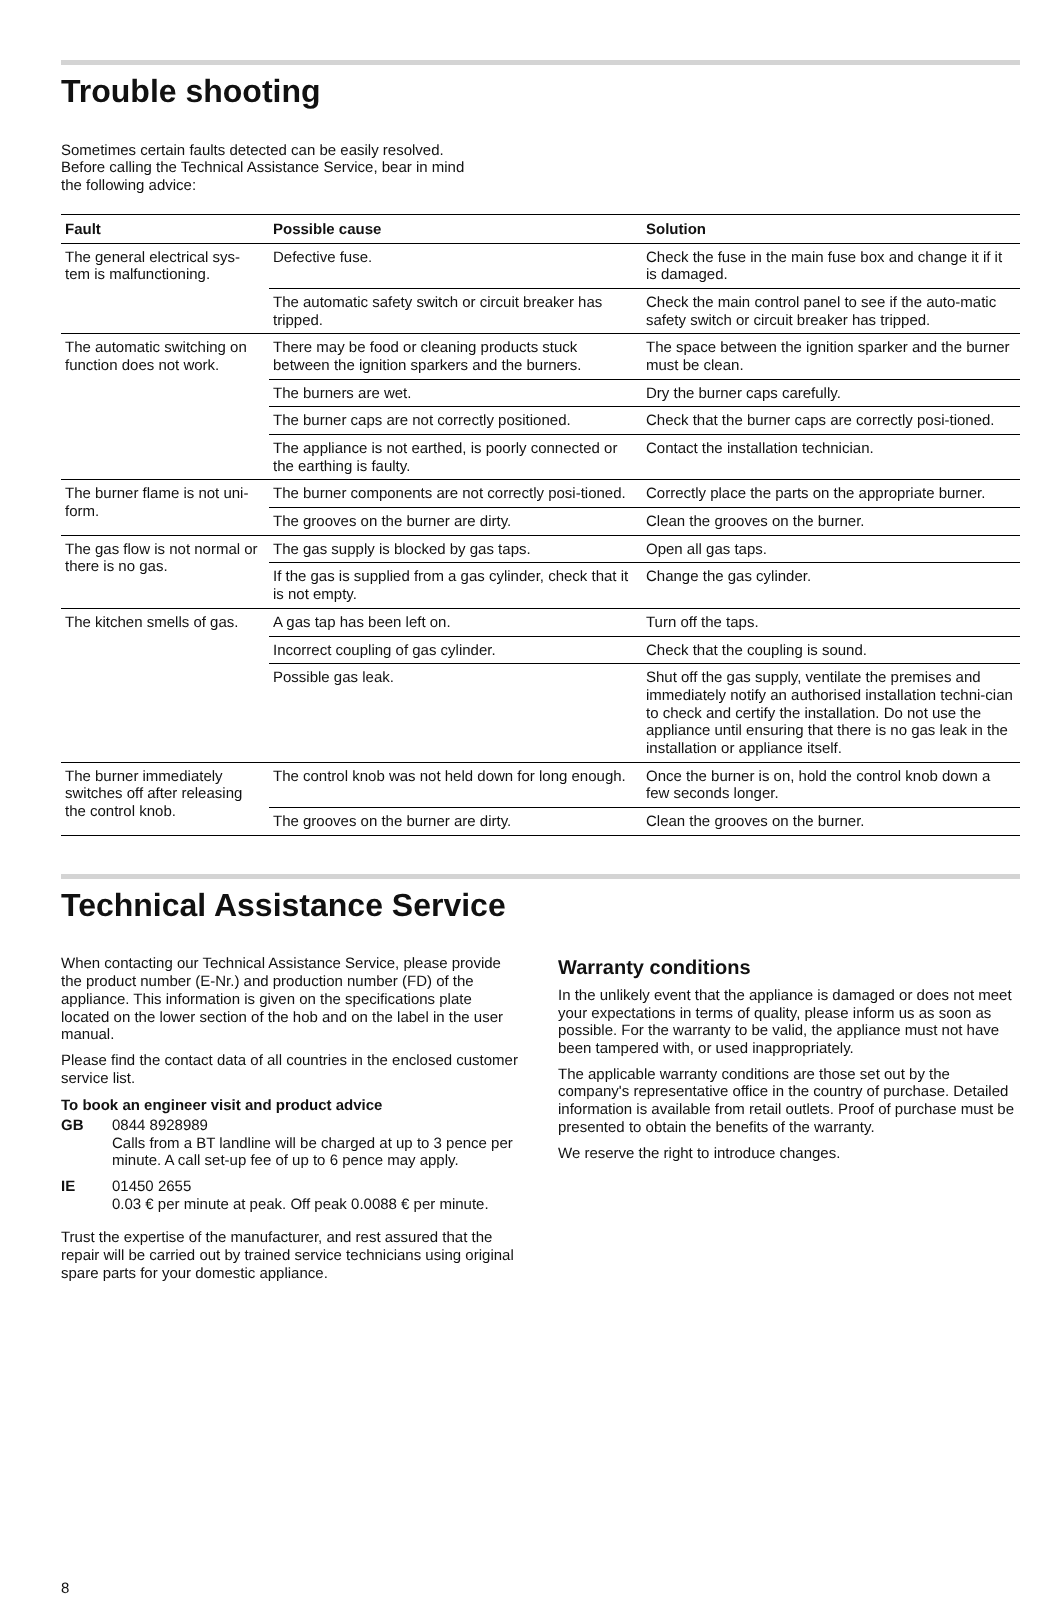Trouble shooting
Sometimes certain faults detected can be easily resolved.
Before calling the Technical Assistance Service, bear in mind
the following advice:
| Fault | Possible cause | Solution |
| --- | --- | --- |
| The general electrical sys-tem is malfunctioning. | Defective fuse. | Check the fuse in the main fuse box and change it if it is damaged. |
| | The automatic safety switch or circuit breaker has tripped. | Check the main control panel to see if the auto-matic safety switch or circuit breaker has tripped. |
| The automatic switching on function does not work. | There may be food or cleaning products stuck between the ignition sparkers and the burners. | The space between the ignition sparker and the burner must be clean. |
| | The burners are wet. | Dry the burner caps carefully. |
| | The burner caps are not correctly positioned. | Check that the burner caps are correctly posi-tioned. |
| | The appliance is not earthed, is poorly connected or the earthing is faulty. | Contact the installation technician. |
| The burner flame is not uni-form. | The burner components are not correctly posi-tioned. | Correctly place the parts on the appropriate burner. |
| | The grooves on the burner are dirty. | Clean the grooves on the burner. |
| The gas flow is not normal or there is no gas. | The gas supply is blocked by gas taps. | Open all gas taps. |
| | If the gas is supplied from a gas cylinder, check that it is not empty. | Change the gas cylinder. |
| The kitchen smells of gas. | A gas tap has been left on. | Turn off the taps. |
| | Incorrect coupling of gas cylinder. | Check that the coupling is sound. |
| | Possible gas leak. | Shut off the gas supply, ventilate the premises and immediately notify an authorised installation techni-cian to check and certify the installation. Do not use the appliance until ensuring that there is no gas leak in the installation or appliance itself. |
| The burner immediately switches off after releasing the control knob. | The control knob was not held down for long enough. | Once the burner is on, hold the control knob down a few seconds longer. |
| | The grooves on the burner are dirty. | Clean the grooves on the burner. |
Technical Assistance Service
When contacting our Technical Assistance Service, please provide the product number (E-Nr.) and production number (FD) of the appliance. This information is given on the specifications plate located on the lower section of the hob and on the label in the user manual.
Please find the contact data of all countries in the enclosed customer service list.
To book an engineer visit and product advice
GB 0844 8928989
Calls from a BT landline will be charged at up to 3 pence per minute. A call set-up fee of up to 6 pence may apply.
IE 01450 2655
0.03 € per minute at peak. Off peak 0.0088 € per minute.
Trust the expertise of the manufacturer, and rest assured that the repair will be carried out by trained service technicians using original spare parts for your domestic appliance.
Warranty conditions
In the unlikely event that the appliance is damaged or does not meet your expectations in terms of quality, please inform us as soon as possible. For the warranty to be valid, the appliance must not have been tampered with, or used inappropriately.
The applicable warranty conditions are those set out by the company's representative office in the country of purchase. Detailed information is available from retail outlets. Proof of purchase must be presented to obtain the benefits of the warranty.
We reserve the right to introduce changes.
8